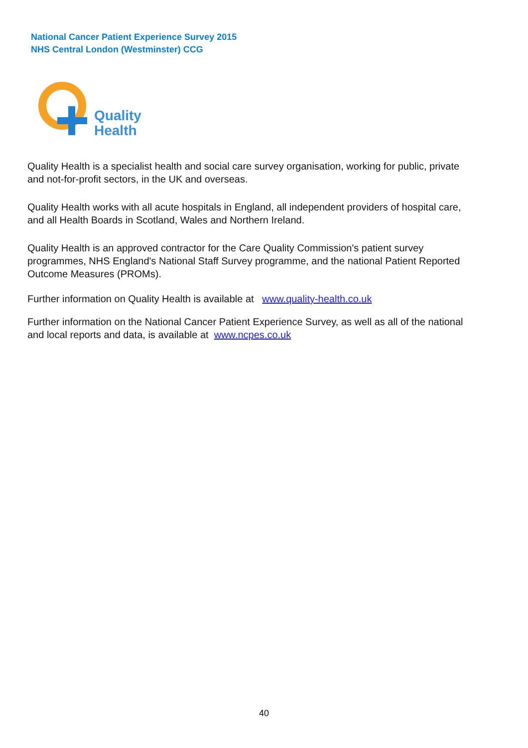National Cancer Patient Experience Survey 2015
NHS Central London (Westminster) CCG
Quality
Health
Quality Health is a specialist health and social care survey organisation, working for public, private and not-for-profit sectors, in the UK and overseas.
Quality Health works with all acute hospitals in England, all independent providers of hospital care, and all Health Boards in Scotland, Wales and Northern Ireland.
Quality Health is an approved contractor for the Care Quality Commission's patient survey programmes, NHS England's National Staff Survey programme, and the national Patient Reported Outcome Measures (PROMs).
Further information on Quality Health is available at www.quality-health.co.uk
Further information on the National Cancer Patient Experience Survey, as well as all of the national and local reports and data, is available at www.ncpes.co.uk
40